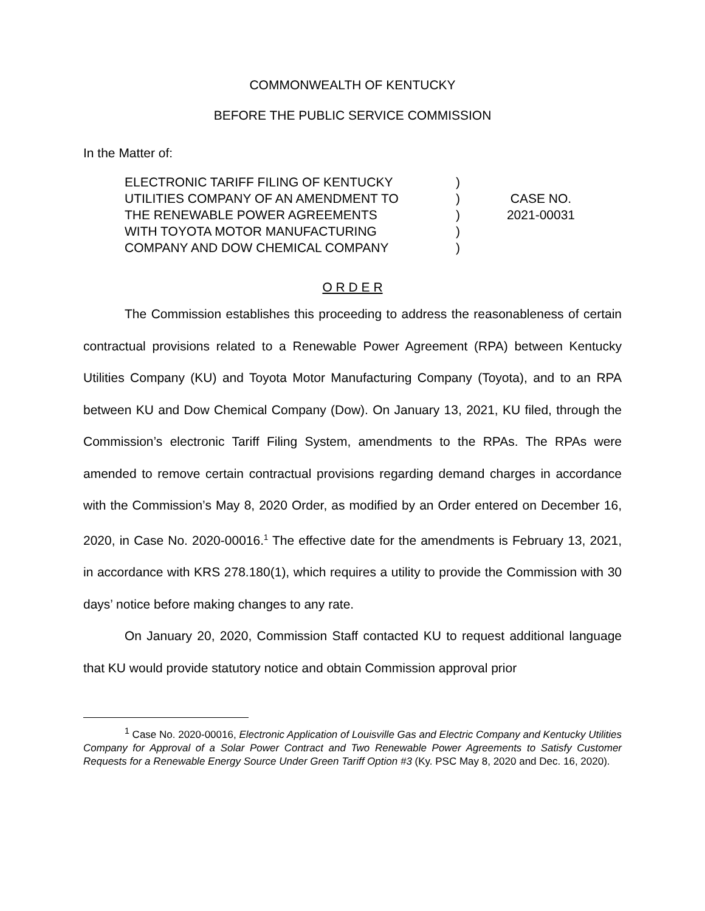COMMONWEALTH OF KENTUCKY
BEFORE THE PUBLIC SERVICE COMMISSION
In the Matter of:
ELECTRONIC TARIFF FILING OF KENTUCKY
UTILITIES COMPANY OF AN AMENDMENT TO
THE RENEWABLE POWER AGREEMENTS
WITH TOYOTA MOTOR MANUFACTURING
COMPANY AND DOW CHEMICAL COMPANY
)
)
)
)
)
CASE NO.
2021-00031
O R D E R
The Commission establishes this proceeding to address the reasonableness of certain contractual provisions related to a Renewable Power Agreement (RPA) between Kentucky Utilities Company (KU) and Toyota Motor Manufacturing Company (Toyota), and to an RPA between KU and Dow Chemical Company (Dow). On January 13, 2021, KU filed, through the Commission’s electronic Tariff Filing System, amendments to the RPAs. The RPAs were amended to remove certain contractual provisions regarding demand charges in accordance with the Commission’s May 8, 2020 Order, as modified by an Order entered on December 16, 2020, in Case No. 2020-00016.<sup>1</sup> The effective date for the amendments is February 13, 2021, in accordance with KRS 278.180(1), which requires a utility to provide the Commission with 30 days’ notice before making changes to any rate.
On January 20, 2020, Commission Staff contacted KU to request additional language that KU would provide statutory notice and obtain Commission approval prior
<sup>1</sup> Case No. 2020-00016, Electronic Application of Louisville Gas and Electric Company and Kentucky Utilities Company for Approval of a Solar Power Contract and Two Renewable Power Agreements to Satisfy Customer Requests for a Renewable Energy Source Under Green Tariff Option #3 (Ky. PSC May 8, 2020 and Dec. 16, 2020).